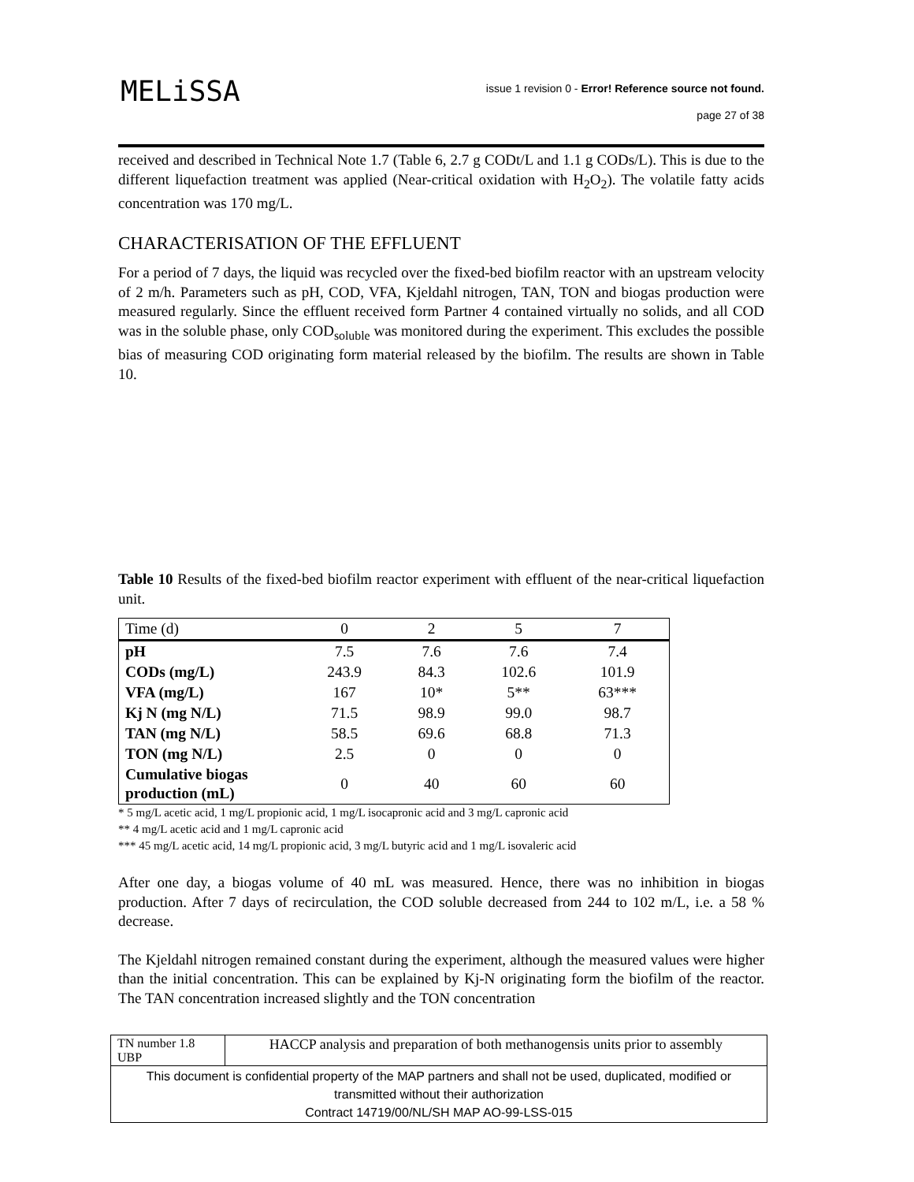MELiSSA
issue 1 revision 0 - Error! Reference source not found.
page 27 of 38
received and described in Technical Note 1.7 (Table 6, 2.7 g CODt/L and 1.1 g CODs/L). This is due to the different liquefaction treatment was applied (Near-critical oxidation with H<sub>2</sub>O<sub>2</sub>). The volatile fatty acids concentration was 170 mg/L.
CHARACTERISATION OF THE EFFLUENT
For a period of 7 days, the liquid was recycled over the fixed-bed biofilm reactor with an upstream velocity of 2 m/h. Parameters such as pH, COD, VFA, Kjeldahl nitrogen, TAN, TON and biogas production were measured regularly. Since the effluent received form Partner 4 contained virtually no solids, and all COD was in the soluble phase, only COD<sub>soluble</sub> was monitored during the experiment. This excludes the possible bias of measuring COD originating form material released by the biofilm. The results are shown in Table 10.
Table 10 Results of the fixed-bed biofilm reactor experiment with effluent of the near-critical liquefaction unit.
| Time (d) | 0 | 2 | 5 | 7 |
| pH | 7.5 | 7.6 | 7.6 | 7.4 |
| CODs (mg/L) | 243.9 | 84.3 | 102.6 | 101.9 |
| VFA (mg/L) | 167 | 10* | 5** | 63*** |
| Kj N (mg N/L) | 71.5 | 98.9 | 99.0 | 98.7 |
| TAN (mg N/L) | 58.5 | 69.6 | 68.8 | 71.3 |
| TON (mg N/L) | 2.5 | 0 | 0 | 0 |
| Cumulative biogas production (mL) | 0 | 40 | 60 | 60 |
* 5 mg/L acetic acid, 1 mg/L propionic acid, 1 mg/L isocapronic acid and 3 mg/L capronic acid
** 4 mg/L acetic acid and 1 mg/L capronic acid
*** 45 mg/L acetic acid, 14 mg/L propionic acid, 3 mg/L butyric acid and 1 mg/L isovaleric acid
After one day, a biogas volume of 40 mL was measured. Hence, there was no inhibition in biogas production. After 7 days of recirculation, the COD soluble decreased from 244 to 102 m/L, i.e. a 58 % decrease.
The Kjeldahl nitrogen remained constant during the experiment, although the measured values were higher than the initial concentration. This can be explained by Kj-N originating form the biofilm of the reactor. The TAN concentration increased slightly and the TON concentration
| TN number 1.8 UBP | HACCP analysis and preparation of both methanogensis units prior to assembly |
| This document is confidential property of the MAP partners and shall not be used, duplicated, modified or transmitted without their authorization Contract 14719/00/NL/SH MAP AO-99-LSS-015 | |